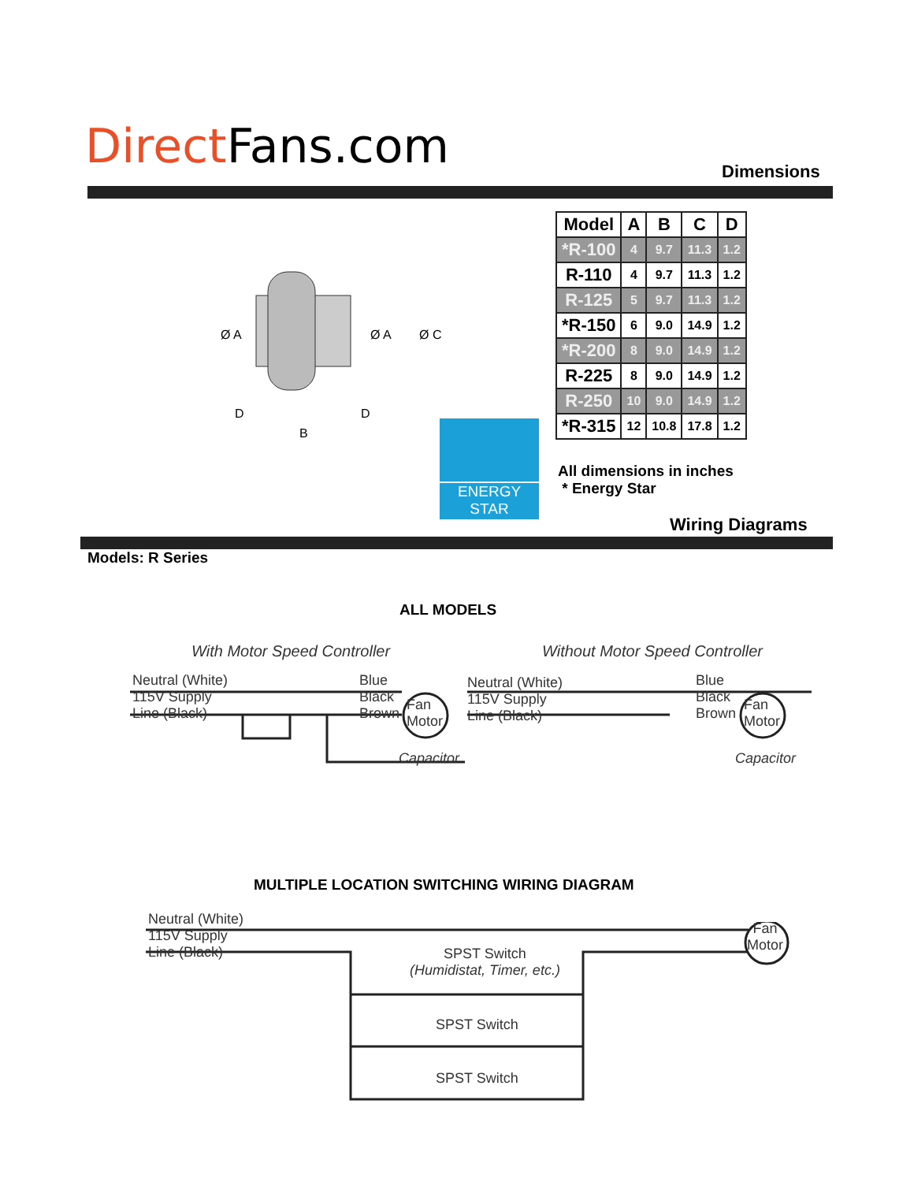Direct Fans.com Dimensions
Ø A
Ø A
Ø C
D
D
B
| Model | A | B | C | D |
| --- | --- | --- | --- | --- |
| *R-100 | 4 | 9.7 | 11.3 | 1.2 |
| R-110 | 4 | 9.7 | 11.3 | 1.2 |
| R-125 | 5 | 9.7 | 11.3 | 1.2 |
| *R-150 | 6 | 9.0 | 14.9 | 1.2 |
| *R-200 | 8 | 9.0 | 14.9 | 1.2 |
| R-225 | 8 | 9.0 | 14.9 | 1.2 |
| R-250 | 10 | 9.0 | 14.9 | 1.2 |
| *R-315 | 12 | 10.8 | 17.8 | 1.2 |
ENERGY STAR
All dimensions in inches
* Energy Star
Wiring Diagrams
Models: R Series
ALL MODELS
With Motor Speed Controller Without Motor Speed Controller
Neutral (White)
115V Supply
Line (Black)
Blue
Black
Brown
Fan
Motor
Capacitor
Neutral (White)
115V Supply
Line (Black)
Blue
Black
Brown
Fan
Motor
Capacitor
MULTIPLE LOCATION SWITCHING WIRING DIAGRAM
Neutral (White)
115V Supply
Line (Black)
Fan
Motor
SPST Switch
(Humidistat, Timer, etc.)
SPST Switch
SPST Switch